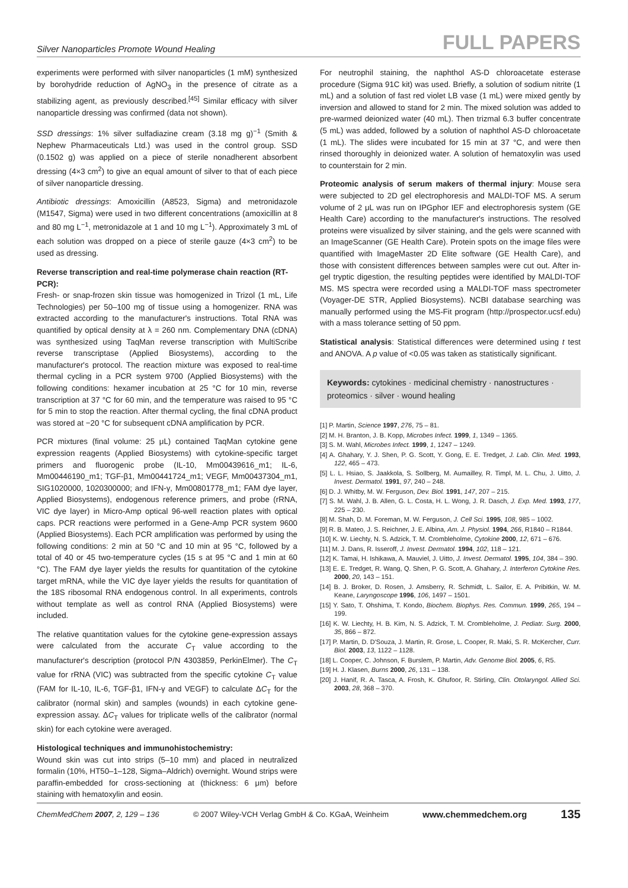Silver Nanoparticles Promote Wound Healing FULL PAPERS
experiments were performed with silver nanoparticles (1 mM) synthesized by borohydride reduction of AgNO<sub>3</sub> in the presence of citrate as a stabilizing agent, as previously described.<sup>[45]</sup> Similar efficacy with silver nanoparticle dressing was confirmed (data not shown).
SSD dressings: 1% silver sulfadiazine cream (3.18 mg g)<sup>−1</sup> (Smith & Nephew Pharmaceuticals Ltd.) was used in the control group. SSD (0.1502 g) was applied on a piece of sterile nonadherent absorbent dressing (4×3 cm<sup>2</sup>) to give an equal amount of silver to that of each piece of silver nanoparticle dressing.
Antibiotic dressings: Amoxicillin (A8523, Sigma) and metronidazole (M1547, Sigma) were used in two different concentrations (amoxicillin at 8 and 80 mg L<sup>−1</sup>, metronidazole at 1 and 10 mg L<sup>−1</sup>). Approximately 3 mL of each solution was dropped on a piece of sterile gauze (4×3 cm<sup>2</sup>) to be used as dressing.
Reverse transcription and real-time polymerase chain reaction (RT-PCR):
Fresh- or snap-frozen skin tissue was homogenized in Trizol (1 mL, Life Technologies) per 50–100 mg of tissue using a homogenizer. RNA was extracted according to the manufacturer's instructions. Total RNA was quantified by optical density at λ = 260 nm. Complementary DNA (cDNA) was synthesized using TaqMan reverse transcription with MultiScribe reverse transcriptase (Applied Biosystems), according to the manufacturer's protocol. The reaction mixture was exposed to real-time thermal cycling in a PCR system 9700 (Applied Biosystems) with the following conditions: hexamer incubation at 25 °C for 10 min, reverse transcription at 37 °C for 60 min, and the temperature was raised to 95 °C for 5 min to stop the reaction. After thermal cycling, the final cDNA product was stored at −20 °C for subsequent cDNA amplification by PCR.
PCR mixtures (final volume: 25 μL) contained TaqMan cytokine gene expression reagents (Applied Biosystems) with cytokine-specific target primers and fluorogenic probe (IL-10, Mm00439616_m1; IL-6, Mm00446190_m1; TGF-β1, Mm00441724_m1; VEGF, Mm00437304_m1, SIG1020000, 1020300000; and IFN-γ, Mm00801778_m1; FAM dye layer, Applied Biosystems), endogenous reference primers, and probe (rRNA, VIC dye layer) in Micro-Amp optical 96-well reaction plates with optical caps. PCR reactions were performed in a Gene-Amp PCR system 9600 (Applied Biosystems). Each PCR amplification was performed by using the following conditions: 2 min at 50 °C and 10 min at 95 °C, followed by a total of 40 or 45 two-temperature cycles (15 s at 95 °C and 1 min at 60 °C). The FAM dye layer yields the results for quantitation of the cytokine target mRNA, while the VIC dye layer yields the results for quantitation of the 18S ribosomal RNA endogenous control. In all experiments, controls without template as well as control RNA (Applied Biosystems) were included.
The relative quantitation values for the cytokine gene-expression assays were calculated from the accurate C<sub>T</sub> value according to the manufacturer's description (protocol P/N 4303859, PerkinElmer). The C<sub>T</sub> value for rRNA (VIC) was subtracted from the specific cytokine C<sub>T</sub> value (FAM for IL-10, IL-6, TGF-β1, IFN-γ and VEGF) to calculate ΔC<sub>T</sub> for the calibrator (normal skin) and samples (wounds) in each cytokine gene-expression assay. ΔC<sub>T</sub> values for triplicate wells of the calibrator (normal skin) for each cytokine were averaged.
Histological techniques and immunohistochemistry:
Wound skin was cut into strips (5–10 mm) and placed in neutralized formalin (10%, HT50–1–128, Sigma–Aldrich) overnight. Wound strips were paraffin-embedded for cross-sectioning at (thickness: 6 μm) before staining with hematoxylin and eosin.
For neutrophil staining, the naphthol AS-D chloroacetate esterase procedure (Sigma 91C kit) was used. Briefly, a solution of sodium nitrite (1 mL) and a solution of fast red violet LB vase (1 mL) were mixed gently by inversion and allowed to stand for 2 min. The mixed solution was added to pre-warmed deionized water (40 mL). Then trizmal 6.3 buffer concentrate (5 mL) was added, followed by a solution of naphthol AS-D chloroacetate (1 mL). The slides were incubated for 15 min at 37 °C, and were then rinsed thoroughly in deionized water. A solution of hematoxylin was used to counterstain for 2 min.
Proteomic analysis of serum makers of thermal injury: Mouse sera were subjected to 2D gel electrophoresis and MALDI-TOF MS. A serum volume of 2 μL was run on IPGphor IEF and electrophoresis system (GE Health Care) according to the manufacturer's instructions. The resolved proteins were visualized by silver staining, and the gels were scanned with an ImageScanner (GE Health Care). Protein spots on the image files were quantified with ImageMaster 2D Elite software (GE Health Care), and those with consistent differences between samples were cut out. After in-gel tryptic digestion, the resulting peptides were identified by MALDI-TOF MS. MS spectra were recorded using a MALDI-TOF mass spectrometer (Voyager-DE STR, Applied Biosystems). NCBI database searching was manually performed using the MS-Fit program (http://prospector.ucsf.edu) with a mass tolerance setting of 50 ppm.
Statistical analysis: Statistical differences were determined using t test and ANOVA. A p value of <0.05 was taken as statistically significant.
Keywords: cytokines · medicinal chemistry · nanostructures · proteomics · silver · wound healing
[1] P. Martin, Science 1997, 276, 75 – 81.
[2] M. H. Branton, J. B. Kopp, Microbes Infect. 1999, 1, 1349 – 1365.
[3] S. M. Wahl, Microbes Infect. 1999, 1, 1247 – 1249.
[4] A. Ghahary, Y. J. Shen, P. G. Scott, Y. Gong, E. E. Tredget, J. Lab. Clin. Med. 1993, 122, 465 – 473.
[5] L. L. Hsiao, S. Jaakkola, S. Sollberg, M. Aumailley, R. Timpl, M. L. Chu, J. Uitto, J. Invest. Dermatol. 1991, 97, 240 – 248.
[6] D. J. Whitby, M. W. Ferguson, Dev. Biol. 1991, 147, 207 – 215.
[7] S. M. Wahl, J. B. Allen, G. L. Costa, H. L. Wong, J. R. Dasch, J. Exp. Med. 1993, 177, 225 – 230.
[8] M. Shah, D. M. Foreman, M. W. Ferguson, J. Cell Sci. 1995, 108, 985 – 1002.
[9] R. B. Mateo, J. S. Reichner, J. E. Albina, Am. J. Physiol. 1994, 266, R1840 – R1844.
[10] K. W. Liechty, N. S. Adzick, T. M. Crombleholme, Cytokine 2000, 12, 671 – 676.
[11] M. J. Dans, R. Isseroff, J. Invest. Dermatol. 1994, 102, 118 – 121.
[12] K. Tamai, H. Ishikawa, A. Mauviel, J. Uitto, J. Invest. Dermatol. 1995, 104, 384 – 390.
[13] E. E. Tredget, R. Wang, Q. Shen, P. G. Scott, A. Ghahary, J. Interferon Cytokine Res. 2000, 20, 143 – 151.
[14] B. J. Broker, D. Rosen, J. Amsberry, R. Schmidt, L. Sailor, E. A. Pribitkin, W. M. Keane, Laryngoscope 1996, 106, 1497 – 1501.
[15] Y. Sato, T. Ohshima, T. Kondo, Biochem. Biophys. Res. Commun. 1999, 265, 194 – 199.
[16] K. W. Liechty, H. B. Kim, N. S. Adzick, T. M. Crombleholme, J. Pediatr. Surg. 2000, 35, 866 – 872.
[17] P. Martin, D. D'Souza, J. Martin, R. Grose, L. Cooper, R. Maki, S. R. McKercher, Curr. Biol. 2003, 13, 1122 – 1128.
[18] L. Cooper, C. Johnson, F. Burslem, P. Martin, Adv. Genome Biol. 2005, 6, R5.
[19] H. J. Klasen, Burns 2000, 26, 131 – 138.
[20] J. Hanif, R. A. Tasca, A. Frosh, K. Ghufoor, R. Stirling, Clin. Otolaryngol. Allied Sci. 2003, 28, 368 – 370.
ChemMedChem 2007, 2, 129 – 136 © 2007 Wiley-VCH Verlag GmbH & Co. KGaA, Weinheim www.chemmedchem.org 135